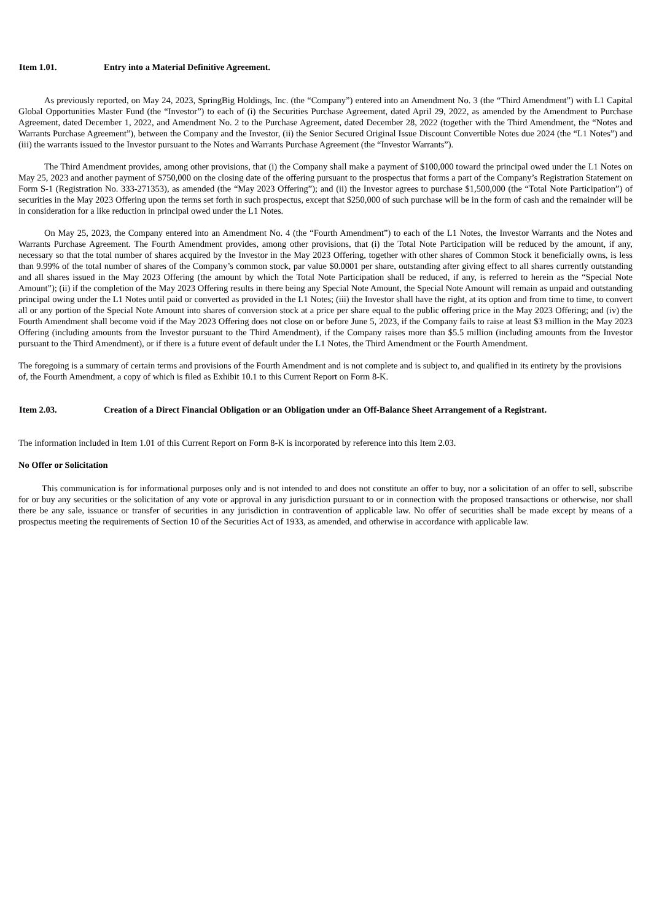Item 1.01. Entry into a Material Definitive Agreement.
As previously reported, on May 24, 2023, SpringBig Holdings, Inc. (the “Company”) entered into an Amendment No. 3 (the “Third Amendment”) with L1 Capital Global Opportunities Master Fund (the “Investor”) to each of (i) the Securities Purchase Agreement, dated April 29, 2022, as amended by the Amendment to Purchase Agreement, dated December 1, 2022, and Amendment No. 2 to the Purchase Agreement, dated December 28, 2022 (together with the Third Amendment, the “Notes and Warrants Purchase Agreement”), between the Company and the Investor, (ii) the Senior Secured Original Issue Discount Convertible Notes due 2024 (the “L1 Notes”) and (iii) the warrants issued to the Investor pursuant to the Notes and Warrants Purchase Agreement (the “Investor Warrants”).
The Third Amendment provides, among other provisions, that (i) the Company shall make a payment of $100,000 toward the principal owed under the L1 Notes on May 25, 2023 and another payment of $750,000 on the closing date of the offering pursuant to the prospectus that forms a part of the Company’s Registration Statement on Form S-1 (Registration No. 333-271353), as amended (the “May 2023 Offering”); and (ii) the Investor agrees to purchase $1,500,000 (the “Total Note Participation”) of securities in the May 2023 Offering upon the terms set forth in such prospectus, except that $250,000 of such purchase will be in the form of cash and the remainder will be in consideration for a like reduction in principal owed under the L1 Notes.
On May 25, 2023, the Company entered into an Amendment No. 4 (the “Fourth Amendment”) to each of the L1 Notes, the Investor Warrants and the Notes and Warrants Purchase Agreement. The Fourth Amendment provides, among other provisions, that (i) the Total Note Participation will be reduced by the amount, if any, necessary so that the total number of shares acquired by the Investor in the May 2023 Offering, together with other shares of Common Stock it beneficially owns, is less than 9.99% of the total number of shares of the Company’s common stock, par value $0.0001 per share, outstanding after giving effect to all shares currently outstanding and all shares issued in the May 2023 Offering (the amount by which the Total Note Participation shall be reduced, if any, is referred to herein as the “Special Note Amount”); (ii) if the completion of the May 2023 Offering results in there being any Special Note Amount, the Special Note Amount will remain as unpaid and outstanding principal owing under the L1 Notes until paid or converted as provided in the L1 Notes; (iii) the Investor shall have the right, at its option and from time to time, to convert all or any portion of the Special Note Amount into shares of conversion stock at a price per share equal to the public offering price in the May 2023 Offering; and (iv) the Fourth Amendment shall become void if the May 2023 Offering does not close on or before June 5, 2023, if the Company fails to raise at least $3 million in the May 2023 Offering (including amounts from the Investor pursuant to the Third Amendment), if the Company raises more than $5.5 million (including amounts from the Investor pursuant to the Third Amendment), or if there is a future event of default under the L1 Notes, the Third Amendment or the Fourth Amendment.
The foregoing is a summary of certain terms and provisions of the Fourth Amendment and is not complete and is subject to, and qualified in its entirety by the provisions of, the Fourth Amendment, a copy of which is filed as Exhibit 10.1 to this Current Report on Form 8-K.
Item 2.03. Creation of a Direct Financial Obligation or an Obligation under an Off-Balance Sheet Arrangement of a Registrant.
The information included in Item 1.01 of this Current Report on Form 8-K is incorporated by reference into this Item 2.03.
No Offer or Solicitation
This communication is for informational purposes only and is not intended to and does not constitute an offer to buy, nor a solicitation of an offer to sell, subscribe for or buy any securities or the solicitation of any vote or approval in any jurisdiction pursuant to or in connection with the proposed transactions or otherwise, nor shall there be any sale, issuance or transfer of securities in any jurisdiction in contravention of applicable law. No offer of securities shall be made except by means of a prospectus meeting the requirements of Section 10 of the Securities Act of 1933, as amended, and otherwise in accordance with applicable law.